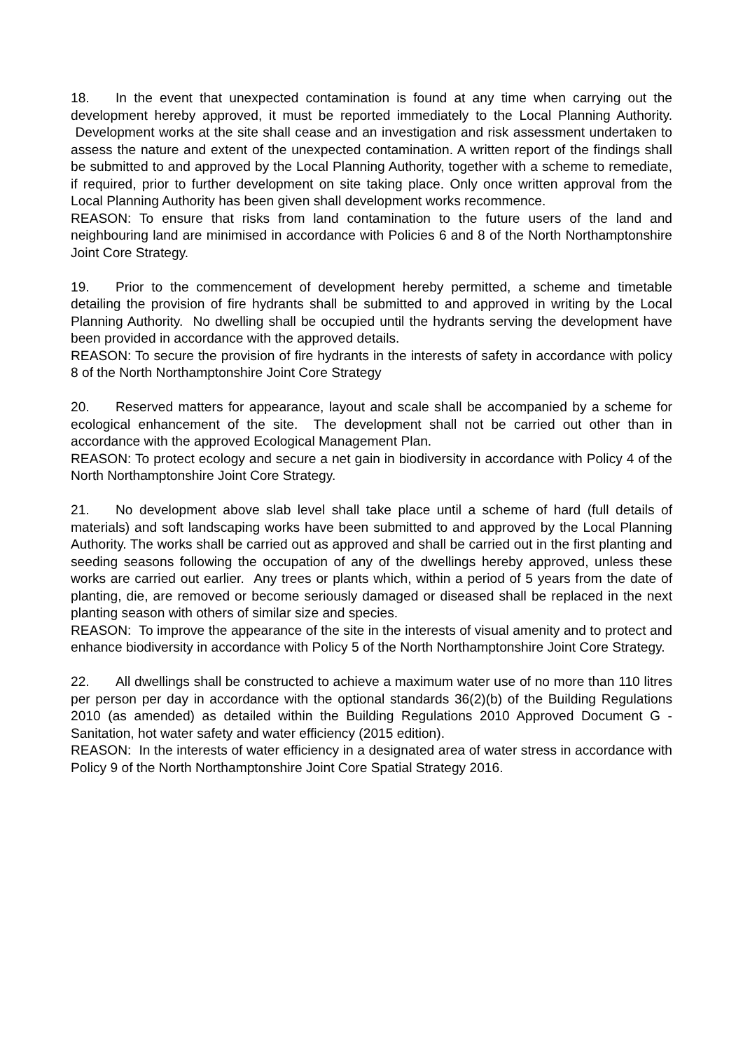18. In the event that unexpected contamination is found at any time when carrying out the development hereby approved, it must be reported immediately to the Local Planning Authority. Development works at the site shall cease and an investigation and risk assessment undertaken to assess the nature and extent of the unexpected contamination. A written report of the findings shall be submitted to and approved by the Local Planning Authority, together with a scheme to remediate, if required, prior to further development on site taking place. Only once written approval from the Local Planning Authority has been given shall development works recommence.
REASON: To ensure that risks from land contamination to the future users of the land and neighbouring land are minimised in accordance with Policies 6 and 8 of the North Northamptonshire Joint Core Strategy.
19. Prior to the commencement of development hereby permitted, a scheme and timetable detailing the provision of fire hydrants shall be submitted to and approved in writing by the Local Planning Authority. No dwelling shall be occupied until the hydrants serving the development have been provided in accordance with the approved details.
REASON: To secure the provision of fire hydrants in the interests of safety in accordance with policy 8 of the North Northamptonshire Joint Core Strategy
20. Reserved matters for appearance, layout and scale shall be accompanied by a scheme for ecological enhancement of the site. The development shall not be carried out other than in accordance with the approved Ecological Management Plan.
REASON: To protect ecology and secure a net gain in biodiversity in accordance with Policy 4 of the North Northamptonshire Joint Core Strategy.
21. No development above slab level shall take place until a scheme of hard (full details of materials) and soft landscaping works have been submitted to and approved by the Local Planning Authority. The works shall be carried out as approved and shall be carried out in the first planting and seeding seasons following the occupation of any of the dwellings hereby approved, unless these works are carried out earlier. Any trees or plants which, within a period of 5 years from the date of planting, die, are removed or become seriously damaged or diseased shall be replaced in the next planting season with others of similar size and species.
REASON: To improve the appearance of the site in the interests of visual amenity and to protect and enhance biodiversity in accordance with Policy 5 of the North Northamptonshire Joint Core Strategy.
22. All dwellings shall be constructed to achieve a maximum water use of no more than 110 litres per person per day in accordance with the optional standards 36(2)(b) of the Building Regulations 2010 (as amended) as detailed within the Building Regulations 2010 Approved Document G - Sanitation, hot water safety and water efficiency (2015 edition).
REASON: In the interests of water efficiency in a designated area of water stress in accordance with Policy 9 of the North Northamptonshire Joint Core Spatial Strategy 2016.